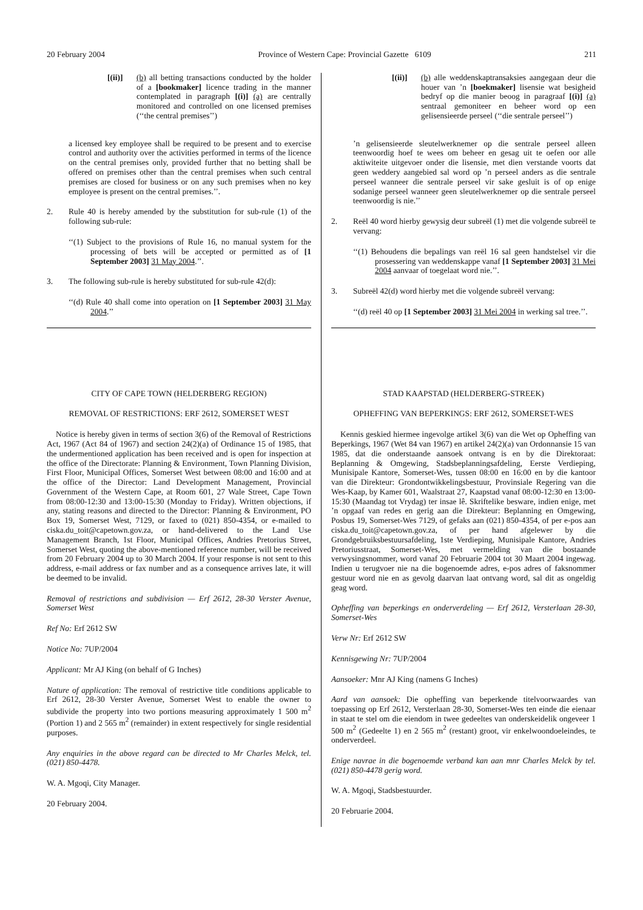20 February 2004 Province of Western Cape: Provincial Gazette 6109 211
[(ii)] (b) all betting transactions conducted by the holder of a [bookmaker] licence trading in the manner contemplated in paragraph [(i)] (a) are centrally monitored and controlled on one licensed premises (‘‘the central premises’’)
a licensed key employee shall be required to be present and to exercise control and authority over the activities performed in terms of the licence on the central premises only, provided further that no betting shall be offered on premises other than the central premises when such central premises are closed for business or on any such premises when no key employee is present on the central premises.’’.
2. Rule 40 is hereby amended by the substitution for sub-rule (1) of the following sub-rule:
‘‘(1) Subject to the provisions of Rule 16, no manual system for the processing of bets will be accepted or permitted as of [1 September 2003] 31 May 2004.’’.
3. The following sub-rule is hereby substituted for sub-rule 42(d):
‘‘(d) Rule 40 shall come into operation on [1 September 2003] 31 May 2004.’’
CITY OF CAPE TOWN (HELDERBERG REGION)
REMOVAL OF RESTRICTIONS: ERF 2612, SOMERSET WEST
Notice is hereby given in terms of section 3(6) of the Removal of Restrictions Act, 1967 (Act 84 of 1967) and section 24(2)(a) of Ordinance 15 of 1985, that the undermentioned application has been received and is open for inspection at the office of the Directorate: Planning & Environment, Town Planning Division, First Floor, Municipal Offices, Somerset West between 08:00 and 16:00 and at the office of the Director: Land Development Management, Provincial Government of the Western Cape, at Room 601, 27 Wale Street, Cape Town from 08:00-12:30 and 13:00-15:30 (Monday to Friday). Written objections, if any, stating reasons and directed to the Director: Planning & Environment, PO Box 19, Somerset West, 7129, or faxed to (021) 850-4354, or e-mailed to ciska.du_toit@capetown.gov.za, or hand-delivered to the Land Use Management Branch, 1st Floor, Municipal Offices, Andries Pretorius Street, Somerset West, quoting the above-mentioned reference number, will be received from 20 February 2004 up to 30 March 2004. If your response is not sent to this address, e-mail address or fax number and as a consequence arrives late, it will be deemed to be invalid.
Removal of restrictions and subdivision — Erf 2612, 28-30 Verster Avenue, Somerset West
Ref No: Erf 2612 SW
Notice No: 7UP/2004
Applicant: Mr AJ King (on behalf of G Inches)
Nature of application: The removal of restrictive title conditions applicable to Erf 2612, 28-30 Verster Avenue, Somerset West to enable the owner to subdivide the property into two portions measuring approximately 1 500 m<sup>2</sup> (Portion 1) and 2 565 m<sup>2</sup> (remainder) in extent respectively for single residential purposes.
Any enquiries in the above regard can be directed to Mr Charles Melck, tel. (021) 850-4478.
W. A. Mgoqi, City Manager.
20 February 2004.
[(ii)] (b) alle weddenskaptransaksies aangegaan deur die houer van ’n [boekmaker] lisensie wat besigheid bedryf op die manier beoog in paragraaf [(i)] (a) sentraal gemoniteer en beheer word op een gelisensieerde perseel (‘‘die sentrale perseel’’)
’n gelisensieerde sleutelwerknemer op die sentrale perseel alleen teenwoordig hoef te wees om beheer en gesag uit te oefen oor alle aktiwiteite uitgevoer onder die lisensie, met dien verstande voorts dat geen weddery aangebied sal word op ’n perseel anders as die sentrale perseel wanneer die sentrale perseel vir sake gesluit is of op enige sodanige perseel wanneer geen sleutelwerknemer op die sentrale perseel teenwoordig is nie.’’
2. Reël 40 word hierby gewysig deur subreël (1) met die volgende subreël te vervang:
‘‘(1) Behoudens die bepalings van reël 16 sal geen handstelsel vir die prosessering van weddenskappe vanaf [1 September 2003] 31 Mei 2004 aanvaar of toegelaat word nie.’’.
3. Subreël 42(d) word hierby met die volgende subreël vervang:
‘‘(d) reël 40 op [1 September 2003] 31 Mei 2004 in werking sal tree.’’.
STAD KAAPSTAD (HELDERBERG-STREEK)
OPHEFFING VAN BEPERKINGS: ERF 2612, SOMERSET-WES
Kennis geskied hiermee ingevolge artikel 3(6) van die Wet op Opheffing van Beperkings, 1967 (Wet 84 van 1967) en artikel 24(2)(a) van Ordonnansie 15 van 1985, dat die onderstaande aansoek ontvang is en by die Direktoraat: Beplanning & Omgewing, Stadsbeplanningsafdeling, Eerste Verdieping, Munisipale Kantore, Somerset-Wes, tussen 08:00 en 16:00 en by die kantoor van die Direkteur: Grondontwikkelingsbestuur, Provinsiale Regering van die Wes-Kaap, by Kamer 601, Waalstraat 27, Kaapstad vanaf 08:00-12:30 en 13:00-15:30 (Maandag tot Vrydag) ter insae lê. Skriftelike besware, indien enige, met ’n opgaaf van redes en gerig aan die Direkteur: Beplanning en Omgewing, Posbus 19, Somerset-Wes 7129, of gefaks aan (021) 850-4354, of per e-pos aan ciska.du_toit@capetown.gov.za, of per hand afgelewer by die Grondgebruiksbestuursafdeling, 1ste Verdieping, Munisipale Kantore, Andries Pretoriusstraat, Somerset-Wes, met vermelding van die bostaande verwysingsnommer, word vanaf 20 Februarie 2004 tot 30 Maart 2004 ingewag. Indien u terugvoer nie na die bogenoemde adres, e-pos adres of faksnommer gestuur word nie en as gevolg daarvan laat ontvang word, sal dit as ongeldig geag word.
Opheffing van beperkings en onderverdeling — Erf 2612, Versterlaan 28-30, Somerset-Wes
Verw Nr: Erf 2612 SW
Kennisgewing Nr: 7UP/2004
Aansoeker: Mnr AJ King (namens G Inches)
Aard van aansoek: Die opheffing van beperkende titelvoorwaardes van toepassing op Erf 2612, Versterlaan 28-30, Somerset-Wes ten einde die eienaar in staat te stel om die eiendom in twee gedeeltes van onderskeidelik ongeveer 1 500 m<sup>2</sup> (Gedeelte 1) en 2 565 m<sup>2</sup> (restant) groot, vir enkelwoondoeleindes, te onderverdeel.
Enige navrae in die bogenoemde verband kan aan mnr Charles Melck by tel. (021) 850-4478 gerig word.
W. A. Mgoqi, Stadsbestuurder.
20 Februarie 2004.